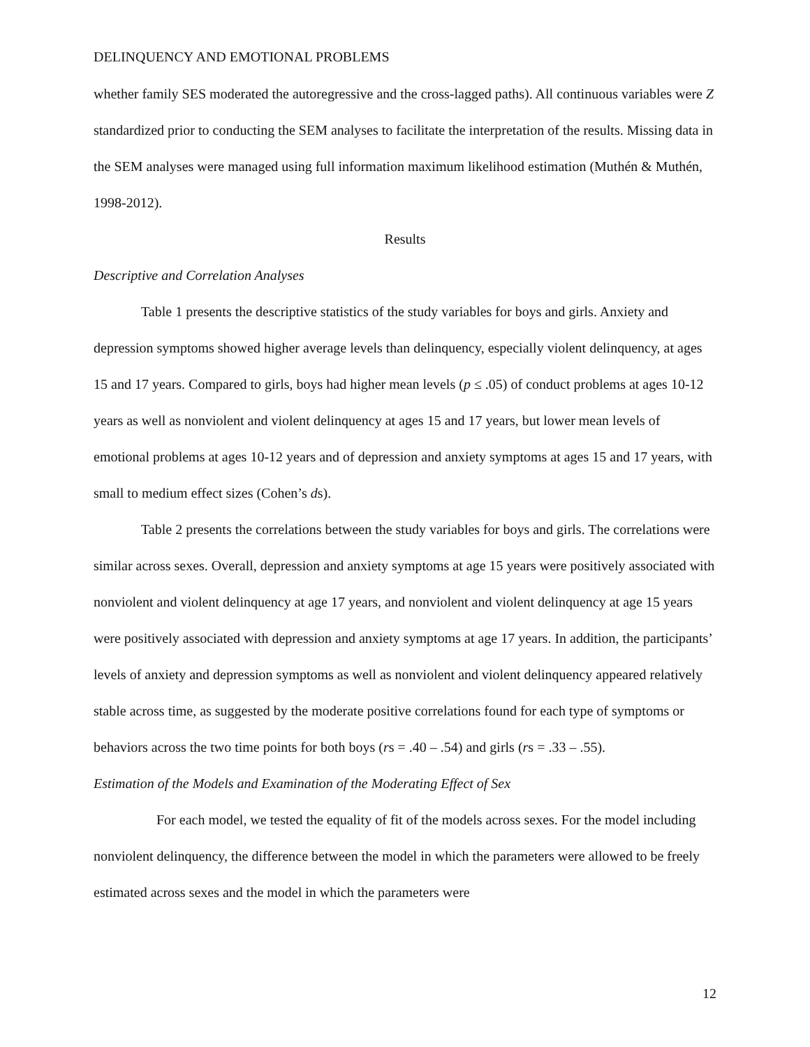DELINQUENCY AND EMOTIONAL PROBLEMS
whether family SES moderated the autoregressive and the cross-lagged paths). All continuous variables were Z standardized prior to conducting the SEM analyses to facilitate the interpretation of the results. Missing data in the SEM analyses were managed using full information maximum likelihood estimation (Muthén & Muthén, 1998-2012).
Results
Descriptive and Correlation Analyses
Table 1 presents the descriptive statistics of the study variables for boys and girls. Anxiety and depression symptoms showed higher average levels than delinquency, especially violent delinquency, at ages 15 and 17 years. Compared to girls, boys had higher mean levels (p ≤ .05) of conduct problems at ages 10-12 years as well as nonviolent and violent delinquency at ages 15 and 17 years, but lower mean levels of emotional problems at ages 10-12 years and of depression and anxiety symptoms at ages 15 and 17 years, with small to medium effect sizes (Cohen’s ds).
Table 2 presents the correlations between the study variables for boys and girls. The correlations were similar across sexes. Overall, depression and anxiety symptoms at age 15 years were positively associated with nonviolent and violent delinquency at age 17 years, and nonviolent and violent delinquency at age 15 years were positively associated with depression and anxiety symptoms at age 17 years. In addition, the participants’ levels of anxiety and depression symptoms as well as nonviolent and violent delinquency appeared relatively stable across time, as suggested by the moderate positive correlations found for each type of symptoms or behaviors across the two time points for both boys (rs = .40 – .54) and girls (rs = .33 – .55).
Estimation of the Models and Examination of the Moderating Effect of Sex
For each model, we tested the equality of fit of the models across sexes. For the model including nonviolent delinquency, the difference between the model in which the parameters were allowed to be freely estimated across sexes and the model in which the parameters were
12